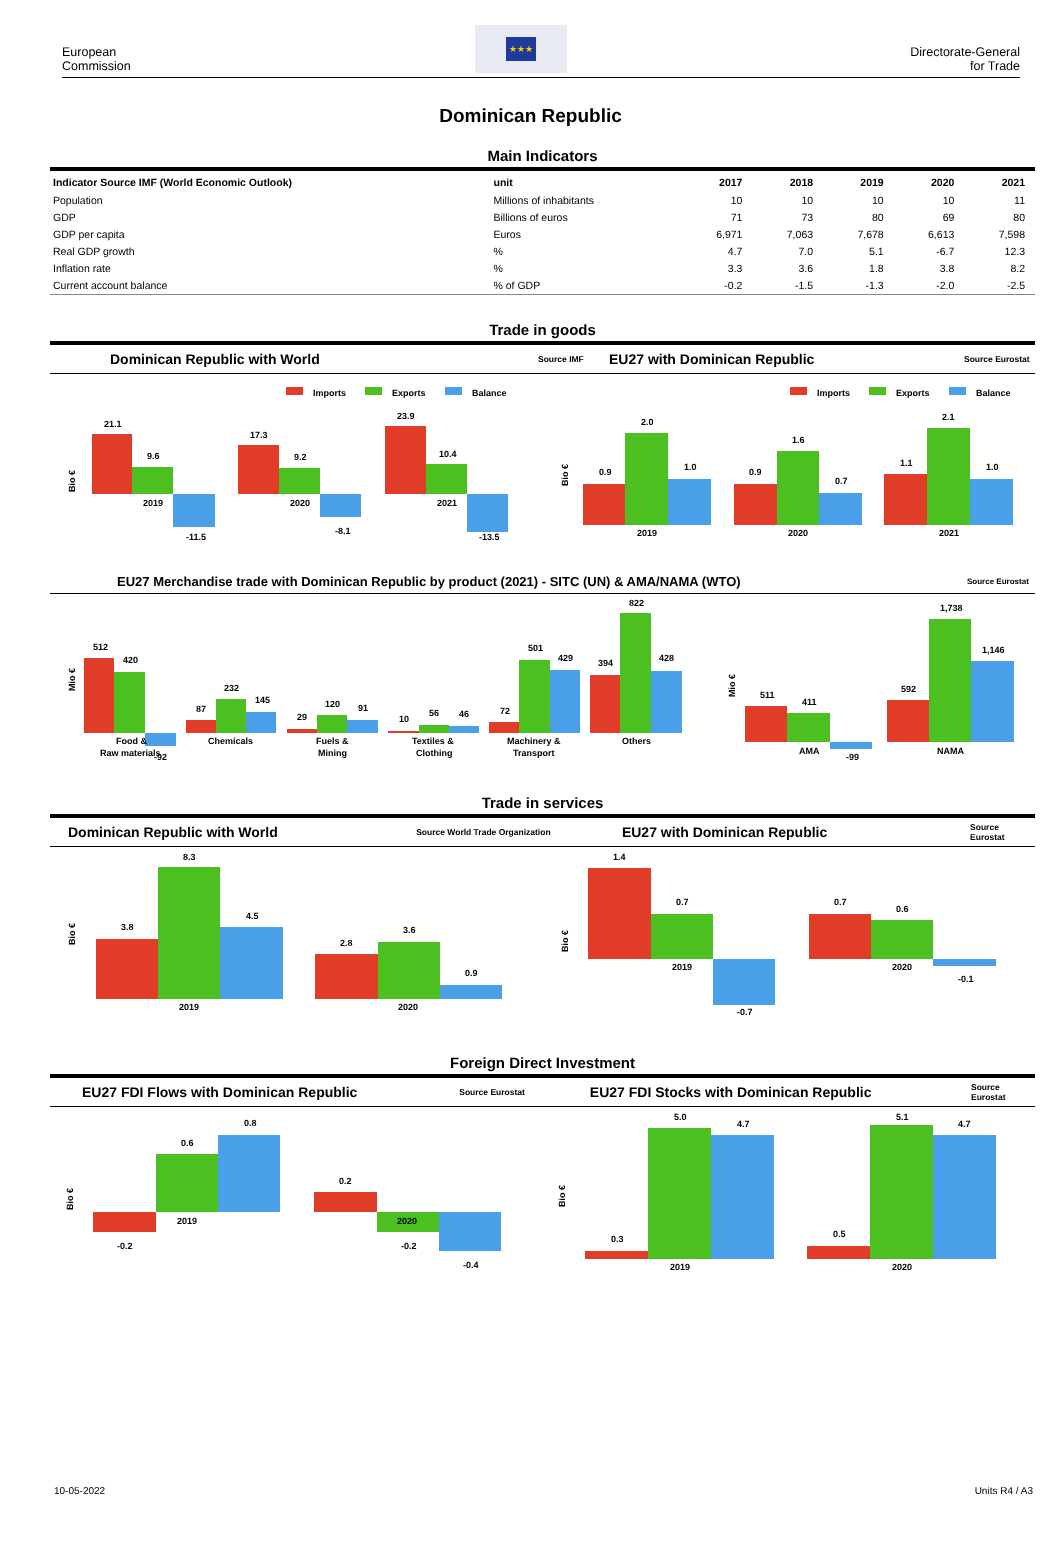European
Commission
★★★
Directorate-General
for Trade
Dominican Republic
Main Indicators
| Indicator Source IMF (World Economic Outlook) | unit | 2017 | 2018 | 2019 | 2020 | 2021 |
| --- | --- | --- | --- | --- | --- | --- |
| Population | Millions of inhabitants | 10 | 10 | 10 | 10 | 11 |
| GDP | Billions of euros | 71 | 73 | 80 | 69 | 80 |
| GDP per capita | Euros | 6,971 | 7,063 | 7,678 | 6,613 | 7,598 |
| Real GDP growth | % | 4.7 | 7.0 | 5.1 | -6.7 | 12.3 |
| Inflation rate | % | 3.3 | 3.6 | 1.8 | 3.8 | 8.2 |
| Current account balance | % of GDP | -0.2 | -1.5 | -1.3 | -2.0 | -2.5 |
Trade in goods
Dominican Republic with World Source IMF EU27 with Dominican Republic Source Eurostat
Imports
Exports
Balance
Bio €
21.1
9.6
-11.5
2019
17.3
9.2
-8.1
2020
23.9
10.4
-13.5
2021
Imports
Exports
Balance
Bio €
0.9
2.0
1.0
2019
0.9
1.6
0.7
2020
1.1
2.1
1.0
2021
EU27 Merchandise trade with Dominican Republic by product (2021) - SITC (UN) & AMA/NAMA (WTO) Source Eurostat
Mio €
512
420
-92
Food &
Raw materials
87
232
145
Chemicals
29
120
91
Fuels &
Mining
10
56
46
Textiles &
Clothing
72
501
429
Machinery &
Transport
394
822
428
Others
Mio €
511
411
-99
AMA
592
1,738
1,146
NAMA
Trade in services
Dominican Republic with World Source World Trade Organization EU27 with Dominican Republic Source Eurostat
Bio €
3.8
8.3
4.5
2019
2.8
3.6
0.9
2020
Bio €
1.4
0.7
-0.7
2019
0.7
0.6
-0.1
2020
Foreign Direct Investment
EU27 FDI Flows with Dominican Republic Source Eurostat EU27 FDI Stocks with Dominican Republic Source Eurostat
Bio €
-0.2
0.6
0.8
2019
0.2
-0.2
-0.4
2020
Bio €
0.3
5.0
4.7
2019
0.5
5.1
4.7
2020
10-05-2022 Units R4 / A3